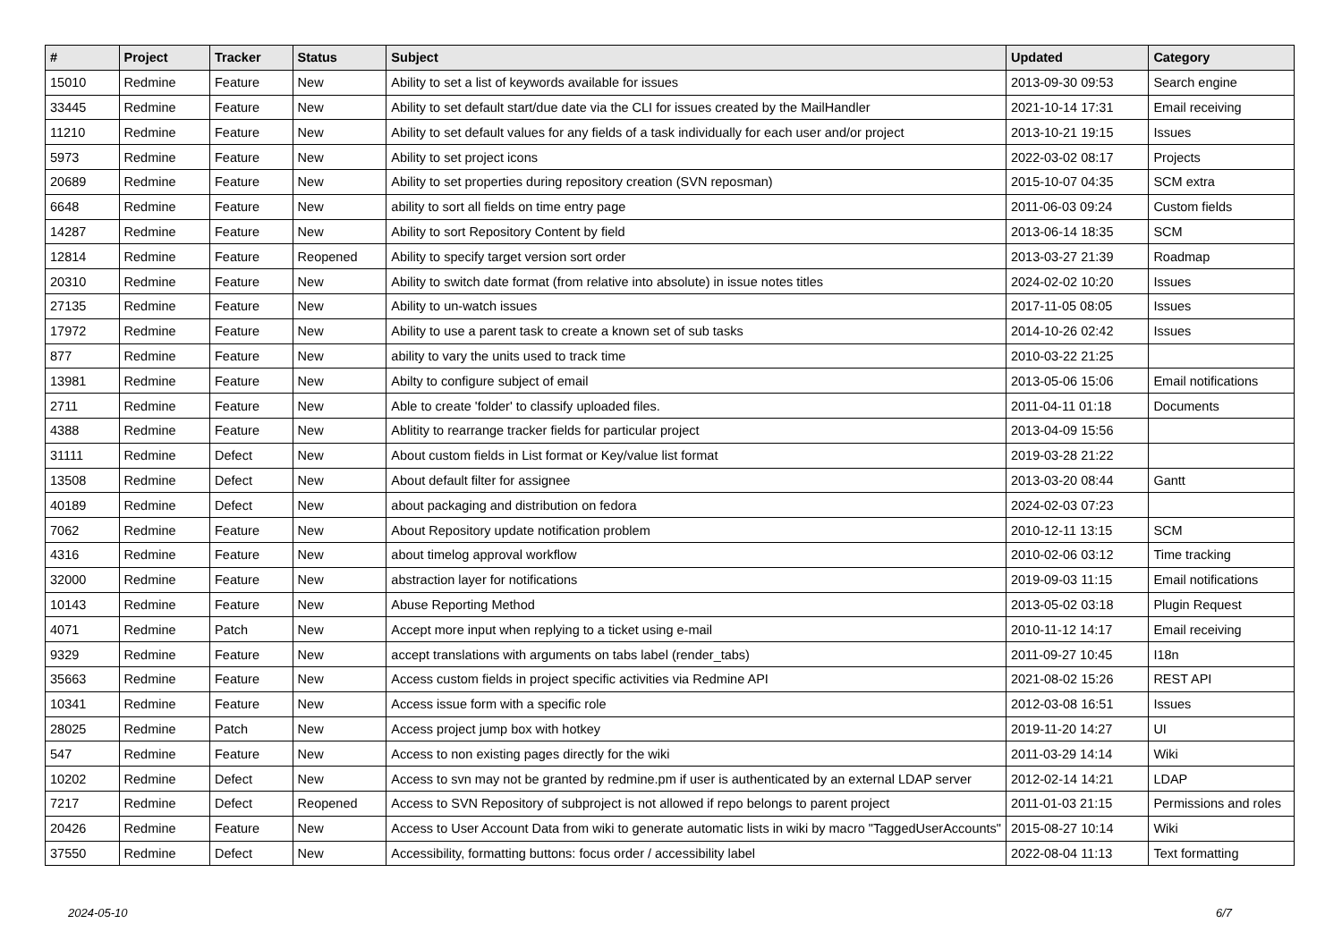| # | Project | Tracker | Status | Subject | Updated | Category |
| --- | --- | --- | --- | --- | --- | --- |
| 15010 | Redmine | Feature | New | Ability to set a list of keywords available for issues | 2013-09-30 09:53 | Search engine |
| 33445 | Redmine | Feature | New | Ability to set default start/due date via the CLI for issues created by the MailHandler | 2021-10-14 17:31 | Email receiving |
| 11210 | Redmine | Feature | New | Ability to set default values for any fields of a task individually for each user and/or project | 2013-10-21 19:15 | Issues |
| 5973 | Redmine | Feature | New | Ability to set project icons | 2022-03-02 08:17 | Projects |
| 20689 | Redmine | Feature | New | Ability to set properties during repository creation (SVN reposman) | 2015-10-07 04:35 | SCM extra |
| 6648 | Redmine | Feature | New | ability to sort all fields on time entry page | 2011-06-03 09:24 | Custom fields |
| 14287 | Redmine | Feature | New | Ability to sort Repository Content by field | 2013-06-14 18:35 | SCM |
| 12814 | Redmine | Feature | Reopened | Ability to specify target version sort order | 2013-03-27 21:39 | Roadmap |
| 20310 | Redmine | Feature | New | Ability to switch date format (from relative into absolute) in issue notes titles | 2024-02-02 10:20 | Issues |
| 27135 | Redmine | Feature | New | Ability to un-watch issues | 2017-11-05 08:05 | Issues |
| 17972 | Redmine | Feature | New | Ability to use a parent task to create a known set of sub tasks | 2014-10-26 02:42 | Issues |
| 877 | Redmine | Feature | New | ability to vary the units used to track time | 2010-03-22 21:25 | |
| 13981 | Redmine | Feature | New | Abilty to configure subject of email | 2013-05-06 15:06 | Email notifications |
| 2711 | Redmine | Feature | New | Able to create 'folder' to classify uploaded files. | 2011-04-11 01:18 | Documents |
| 4388 | Redmine | Feature | New | Ablitity to rearrange tracker fields for particular project | 2013-04-09 15:56 | |
| 31111 | Redmine | Defect | New | About custom fields in List format or Key/value list format | 2019-03-28 21:22 | |
| 13508 | Redmine | Defect | New | About default filter for assignee | 2013-03-20 08:44 | Gantt |
| 40189 | Redmine | Defect | New | about packaging and distribution on fedora | 2024-02-03 07:23 | |
| 7062 | Redmine | Feature | New | About Repository update notification problem | 2010-12-11 13:15 | SCM |
| 4316 | Redmine | Feature | New | about timelog approval workflow | 2010-02-06 03:12 | Time tracking |
| 32000 | Redmine | Feature | New | abstraction layer for notifications | 2019-09-03 11:15 | Email notifications |
| 10143 | Redmine | Feature | New | Abuse Reporting Method | 2013-05-02 03:18 | Plugin Request |
| 4071 | Redmine | Patch | New | Accept more input when replying to a ticket using e-mail | 2010-11-12 14:17 | Email receiving |
| 9329 | Redmine | Feature | New | accept translations with arguments on tabs label (render_tabs) | 2011-09-27 10:45 | I18n |
| 35663 | Redmine | Feature | New | Access custom fields in project specific activities via Redmine API | 2021-08-02 15:26 | REST API |
| 10341 | Redmine | Feature | New | Access issue form with a specific role | 2012-03-08 16:51 | Issues |
| 28025 | Redmine | Patch | New | Access project jump box with hotkey | 2019-11-20 14:27 | UI |
| 547 | Redmine | Feature | New | Access to non existing pages directly for the wiki | 2011-03-29 14:14 | Wiki |
| 10202 | Redmine | Defect | New | Access to svn may not be granted by redmine.pm if user is authenticated by an external LDAP server | 2012-02-14 14:21 | LDAP |
| 7217 | Redmine | Defect | Reopened | Access to SVN Repository of subproject is not allowed if repo belongs to parent project | 2011-01-03 21:15 | Permissions and roles |
| 20426 | Redmine | Feature | New | Access to User Account Data from wiki to generate automatic lists in wiki by macro "TaggedUserAccounts" | 2015-08-27 10:14 | Wiki |
| 37550 | Redmine | Defect | New | Accessibility, formatting buttons: focus order / accessibility label | 2022-08-04 11:13 | Text formatting |
2024-05-10 6/7